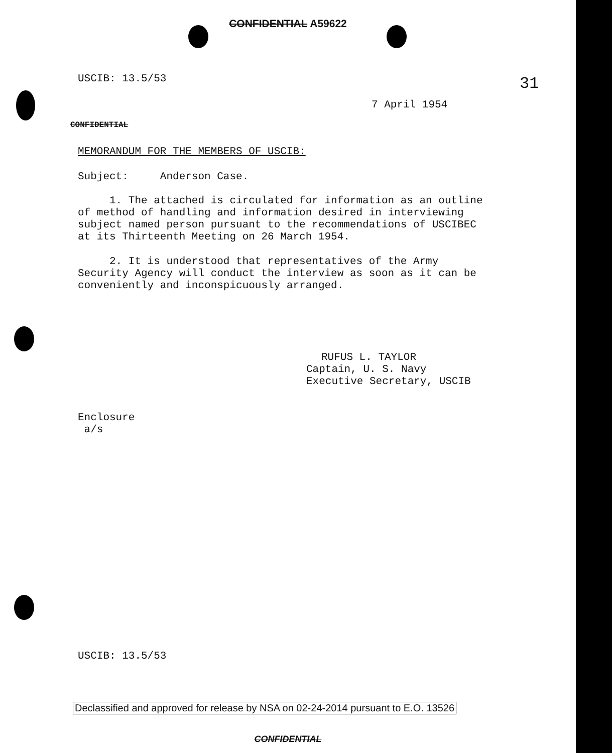CONFIDENTIAL A59622
USCIB: 13.5/53 31
7 April 1954
CONFIDENTIAL
MEMORANDUM FOR THE MEMBERS OF USCIB:
Subject: Anderson Case.
1. The attached is circulated for information as an outline of method of handling and information desired in interviewing subject named person pursuant to the recommendations of USCIBEC at its Thirteenth Meeting on 26 March 1954.
2. It is understood that representatives of the Army Security Agency will conduct the interview as soon as it can be conveniently and inconspicuously arranged.
RUFUS L. TAYLOR
Captain, U. S. Navy
Executive Secretary, USCIB
Enclosure
a/s
USCIB: 13.5/53
Declassified and approved for release by NSA on 02-24-2014 pursuant to E.O. 13526
CONFIDENTIAL